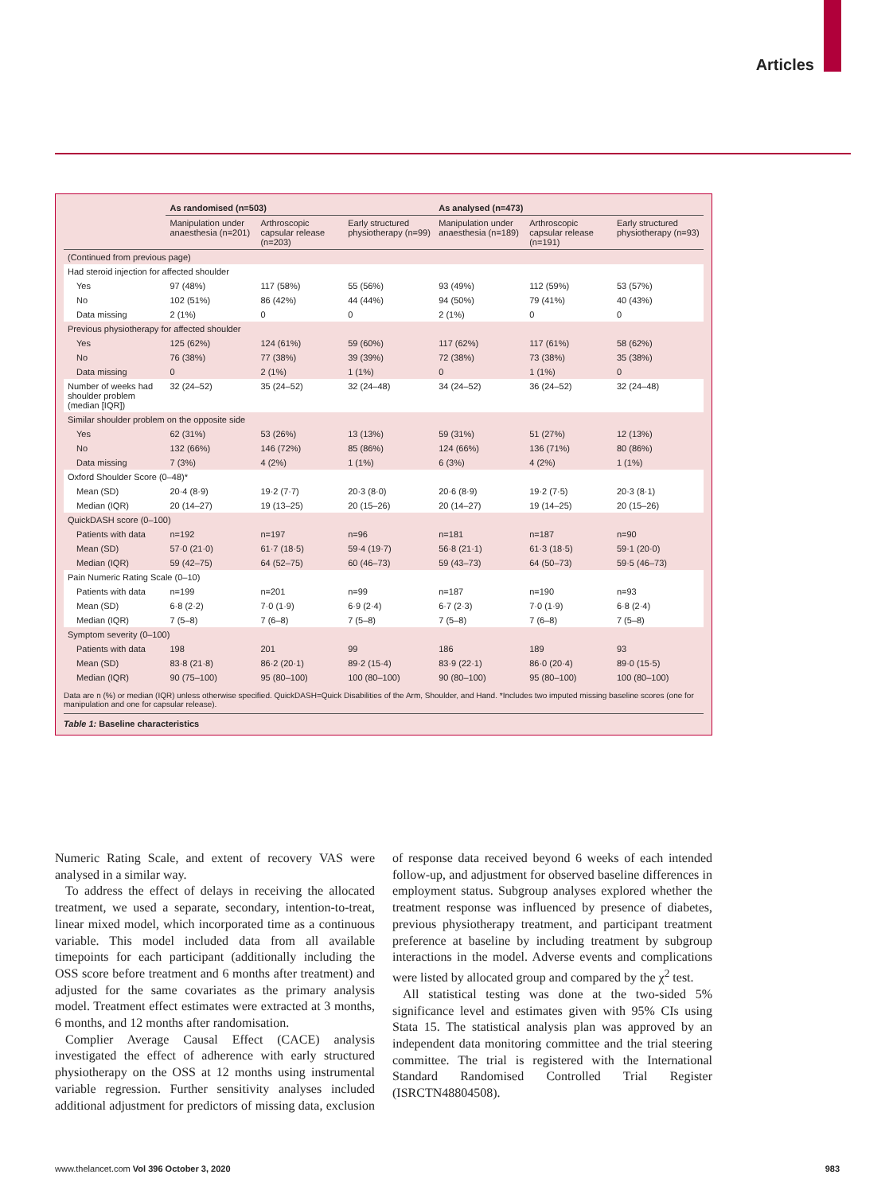Articles
| | As randomised (n=503) | | | As analysed (n=473) | | |
| --- | --- | --- | --- | --- | --- | --- |
| | Manipulation under anaesthesia (n=201) | Arthroscopic capsular release (n=203) | Early structured physiotherapy (n=99) | Manipulation under anaesthesia (n=189) | Arthroscopic capsular release (n=191) | Early structured physiotherapy (n=93) |
| (Continued from previous page) | | | | | | |
| Had steroid injection for affected shoulder | | | | | | |
| Yes | 97 (48%) | 117 (58%) | 55 (56%) | 93 (49%) | 112 (59%) | 53 (57%) |
| No | 102 (51%) | 86 (42%) | 44 (44%) | 94 (50%) | 79 (41%) | 40 (43%) |
| Data missing | 2 (1%) | 0 | 0 | 2 (1%) | 0 | 0 |
| Previous physiotherapy for affected shoulder | | | | | | |
| Yes | 125 (62%) | 124 (61%) | 59 (60%) | 117 (62%) | 117 (61%) | 58 (62%) |
| No | 76 (38%) | 77 (38%) | 39 (39%) | 72 (38%) | 73 (38%) | 35 (38%) |
| Data missing | 0 | 2 (1%) | 1 (1%) | 0 | 1 (1%) | 0 |
| Number of weeks had shoulder problem (median [IQR]) | 32 (24–52) | 35 (24–52) | 32 (24–48) | 34 (24–52) | 36 (24–52) | 32 (24–48) |
| Similar shoulder problem on the opposite side | | | | | | |
| Yes | 62 (31%) | 53 (26%) | 13 (13%) | 59 (31%) | 51 (27%) | 12 (13%) |
| No | 132 (66%) | 146 (72%) | 85 (86%) | 124 (66%) | 136 (71%) | 80 (86%) |
| Data missing | 7 (3%) | 4 (2%) | 1 (1%) | 6 (3%) | 4 (2%) | 1 (1%) |
| Oxford Shoulder Score (0–48)* | | | | | | |
| Mean (SD) | 20·4 (8·9) | 19·2 (7·7) | 20·3 (8·0) | 20·6 (8·9) | 19·2 (7·5) | 20·3 (8·1) |
| Median (IQR) | 20 (14–27) | 19 (13–25) | 20 (15–26) | 20 (14–27) | 19 (14–25) | 20 (15–26) |
| QuickDASH score (0–100) | | | | | | |
| Patients with data | n=192 | n=197 | n=96 | n=181 | n=187 | n=90 |
| Mean (SD) | 57·0 (21·0) | 61·7 (18·5) | 59·4 (19·7) | 56·8 (21·1) | 61·3 (18·5) | 59·1 (20·0) |
| Median (IQR) | 59 (42–75) | 64 (52–75) | 60 (46–73) | 59 (43–73) | 64 (50–73) | 59·5 (46–73) |
| Pain Numeric Rating Scale (0–10) | | | | | | |
| Patients with data | n=199 | n=201 | n=99 | n=187 | n=190 | n=93 |
| Mean (SD) | 6·8 (2·2) | 7·0 (1·9) | 6·9 (2·4) | 6·7 (2·3) | 7·0 (1·9) | 6·8 (2·4) |
| Median (IQR) | 7 (5–8) | 7 (6–8) | 7 (5–8) | 7 (5–8) | 7 (6–8) | 7 (5–8) |
| Symptom severity (0–100) | | | | | | |
| Patients with data | 198 | 201 | 99 | 186 | 189 | 93 |
| Mean (SD) | 83·8 (21·8) | 86·2 (20·1) | 89·2 (15·4) | 83·9 (22·1) | 86·0 (20·4) | 89·0 (15·5) |
| Median (IQR) | 90 (75–100) | 95 (80–100) | 100 (80–100) | 90 (80–100) | 95 (80–100) | 100 (80–100) |
Data are n (%) or median (IQR) unless otherwise specified. QuickDASH=Quick Disabilities of the Arm, Shoulder, and Hand. *Includes two imputed missing baseline scores (one for manipulation and one for capsular release).
Table 1: Baseline characteristics
Numeric Rating Scale, and extent of recovery VAS were analysed in a similar way.
To address the effect of delays in receiving the allocated treatment, we used a separate, secondary, intention-to-treat, linear mixed model, which incorporated time as a continuous variable. This model included data from all available timepoints for each participant (additionally including the OSS score before treatment and 6 months after treatment) and adjusted for the same covariates as the primary analysis model. Treatment effect estimates were extracted at 3 months, 6 months, and 12 months after randomisation.
Complier Average Causal Effect (CACE) analysis investigated the effect of adherence with early structured physiotherapy on the OSS at 12 months using instrumental variable regression. Further sensitivity analyses included additional adjustment for predictors of missing data, exclusion of response data received beyond 6 weeks of each intended follow-up, and adjustment for observed baseline differences in employment status. Subgroup analyses explored whether the treatment response was influenced by presence of diabetes, previous physiotherapy treatment, and participant treatment preference at baseline by including treatment by subgroup interactions in the model. Adverse events and complications were listed by allocated group and compared by the χ<sup>2</sup> test.
All statistical testing was done at the two-sided 5% significance level and estimates given with 95% CIs using Stata 15. The statistical analysis plan was approved by an independent data monitoring committee and the trial steering committee. The trial is registered with the International Standard Randomised Controlled Trial Register (ISRCTN48804508).
www.thelancet.com Vol 396 October 3, 2020 983